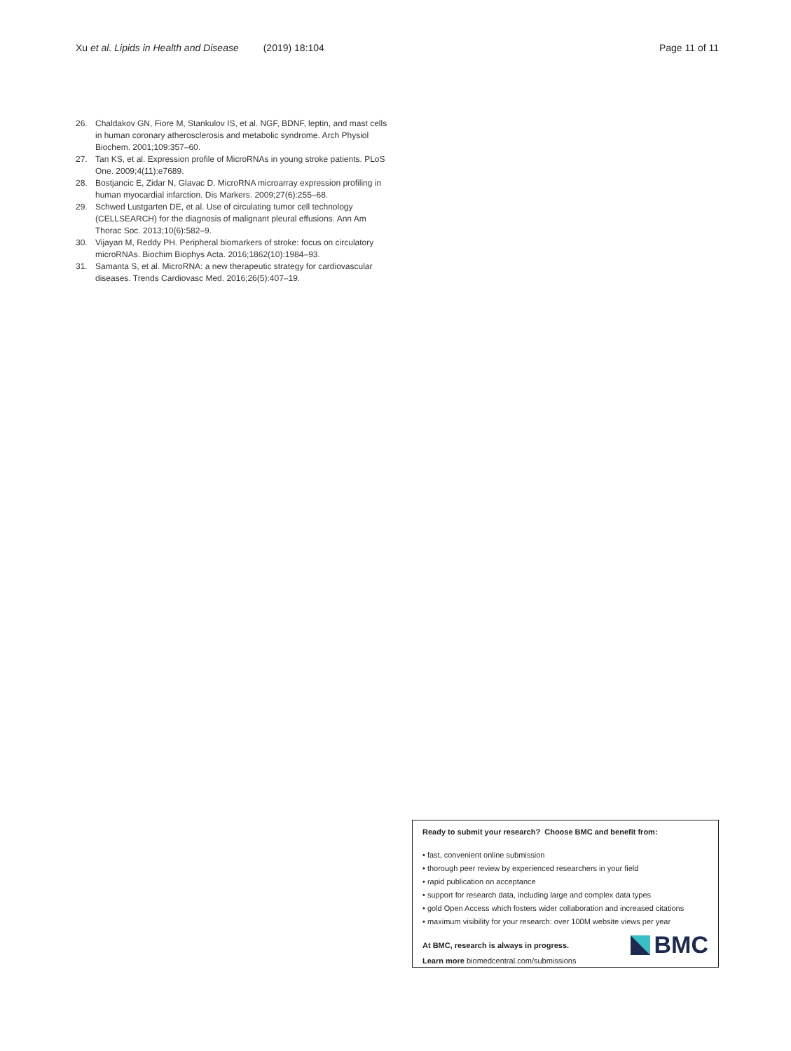Xu et al. Lipids in Health and Disease (2019) 18:104
Page 11 of 11
26. Chaldakov GN, Fiore M, Stankulov IS, et al. NGF, BDNF, leptin, and mast cells in human coronary atherosclerosis and metabolic syndrome. Arch Physiol Biochem. 2001;109:357–60.
27. Tan KS, et al. Expression profile of MicroRNAs in young stroke patients. PLoS One. 2009;4(11):e7689.
28. Bostjancic E, Zidar N, Glavac D. MicroRNA microarray expression profiling in human myocardial infarction. Dis Markers. 2009;27(6):255–68.
29. Schwed Lustgarten DE, et al. Use of circulating tumor cell technology (CELLSEARCH) for the diagnosis of malignant pleural effusions. Ann Am Thorac Soc. 2013;10(6):582–9.
30. Vijayan M, Reddy PH. Peripheral biomarkers of stroke: focus on circulatory microRNAs. Biochim Biophys Acta. 2016;1862(10):1984–93.
31. Samanta S, et al. MicroRNA: a new therapeutic strategy for cardiovascular diseases. Trends Cardiovasc Med. 2016;26(5):407–19.
Ready to submit your research? Choose BMC and benefit from:
• fast, convenient online submission
• thorough peer review by experienced researchers in your field
• rapid publication on acceptance
• support for research data, including large and complex data types
• gold Open Access which fosters wider collaboration and increased citations
• maximum visibility for your research: over 100M website views per year
At BMC, research is always in progress.
Learn more biomedcentral.com/submissions
BMC